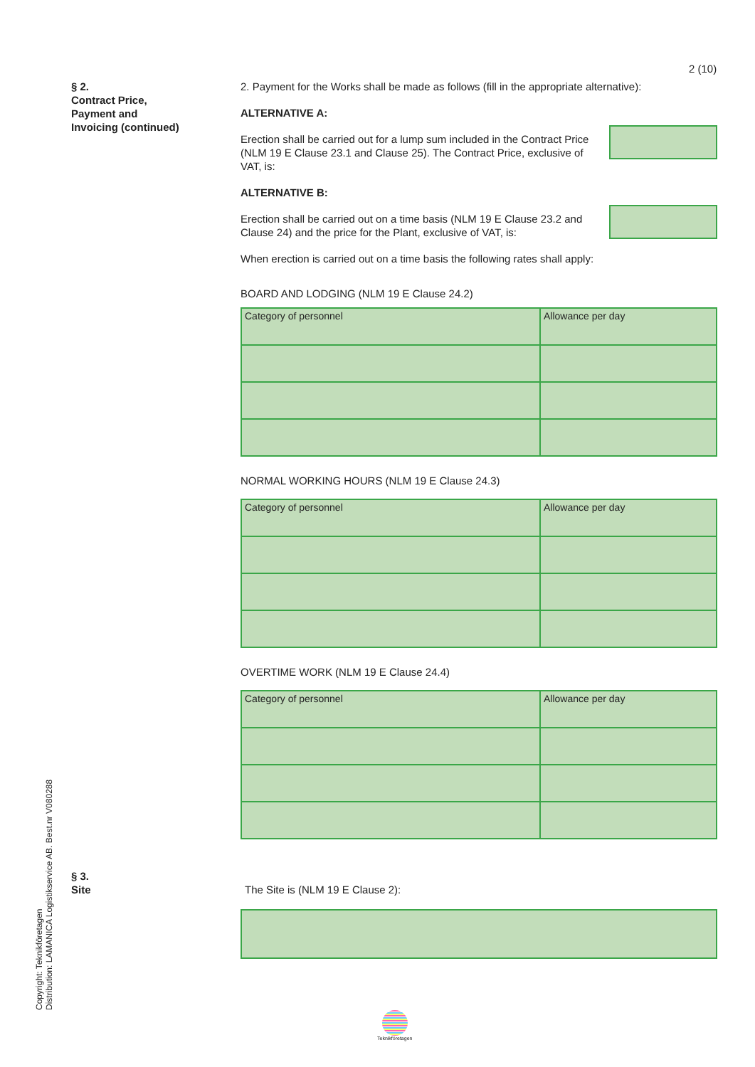2 (10)
§ 2.
Contract Price,
Payment and
Invoicing (continued)
2. Payment for the Works shall be made as follows (fill in the appropriate alternative):
ALTERNATIVE A:
Erection shall be carried out for a lump sum included in the Contract Price (NLM 19 E Clause 23.1 and Clause 25). The Contract Price, exclusive of VAT, is:
ALTERNATIVE B:
Erection shall be carried out on a time basis (NLM 19 E Clause 23.2 and Clause 24) and the price for the Plant, exclusive of VAT, is:
When erection is carried out on a time basis the following rates shall apply:
BOARD AND LODGING (NLM 19 E Clause 24.2)
| Category of personnel | Allowance per day |
NORMAL WORKING HOURS (NLM 19 E Clause 24.3)
| Category of personnel | Allowance per day |
OVERTIME WORK (NLM 19 E Clause 24.4)
| Category of personnel | Allowance per day |
§ 3.
Site
The Site is (NLM 19 E Clause 2):
Copyright: Teknikföretagen
Distribution: LAMANICA Logistikservice AB. Best.nr V080288
Teknikföretagen